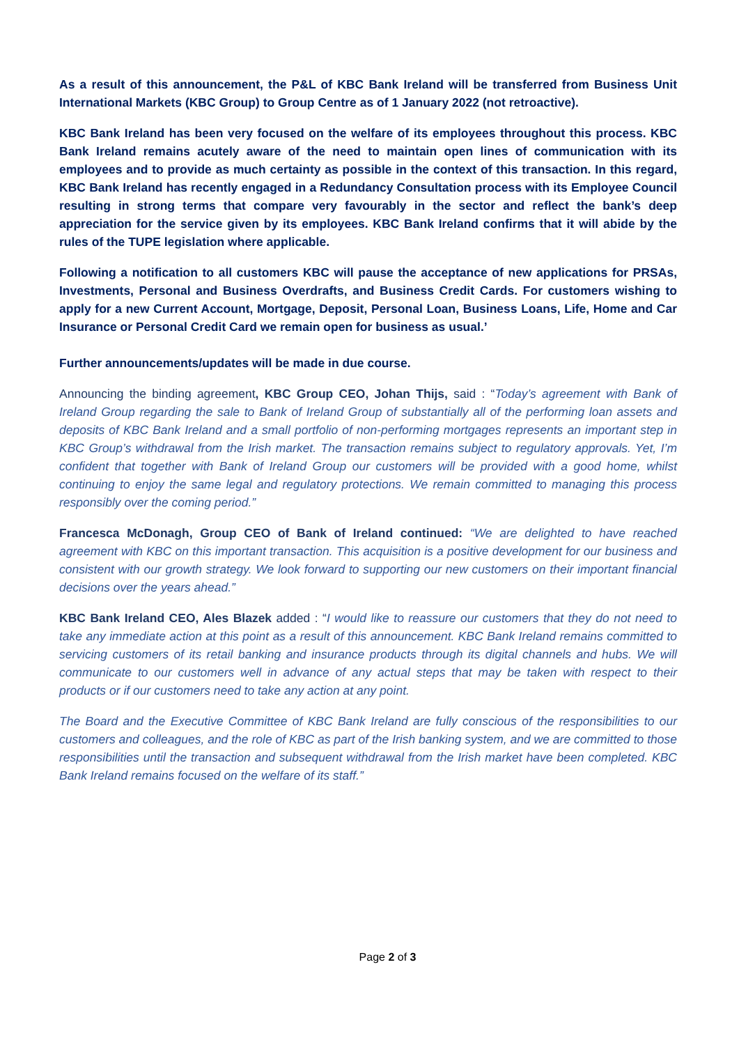As a result of this announcement, the P&L of KBC Bank Ireland will be transferred from Business Unit International Markets (KBC Group) to Group Centre as of 1 January 2022 (not retroactive).
KBC Bank Ireland has been very focused on the welfare of its employees throughout this process. KBC Bank Ireland remains acutely aware of the need to maintain open lines of communication with its employees and to provide as much certainty as possible in the context of this transaction. In this regard, KBC Bank Ireland has recently engaged in a Redundancy Consultation process with its Employee Council resulting in strong terms that compare very favourably in the sector and reflect the bank’s deep appreciation for the service given by its employees. KBC Bank Ireland confirms that it will abide by the rules of the TUPE legislation where applicable.
Following a notification to all customers KBC will pause the acceptance of new applications for PRSAs, Investments, Personal and Business Overdrafts, and Business Credit Cards. For customers wishing to apply for a new Current Account, Mortgage, Deposit, Personal Loan, Business Loans, Life, Home and Car Insurance or Personal Credit Card we remain open for business as usual.’
Further announcements/updates will be made in due course.
Announcing the binding agreement, KBC Group CEO, Johan Thijs, said : “Today’s agreement with Bank of Ireland Group regarding the sale to Bank of Ireland Group of substantially all of the performing loan assets and deposits of KBC Bank Ireland and a small portfolio of non-performing mortgages represents an important step in KBC Group’s withdrawal from the Irish market. The transaction remains subject to regulatory approvals. Yet, I’m confident that together with Bank of Ireland Group our customers will be provided with a good home, whilst continuing to enjoy the same legal and regulatory protections. We remain committed to managing this process responsibly over the coming period.”
Francesca McDonagh, Group CEO of Bank of Ireland continued: “We are delighted to have reached agreement with KBC on this important transaction. This acquisition is a positive development for our business and consistent with our growth strategy. We look forward to supporting our new customers on their important financial decisions over the years ahead.”
KBC Bank Ireland CEO, Ales Blazek added : “I would like to reassure our customers that they do not need to take any immediate action at this point as a result of this announcement. KBC Bank Ireland remains committed to servicing customers of its retail banking and insurance products through its digital channels and hubs. We will communicate to our customers well in advance of any actual steps that may be taken with respect to their products or if our customers need to take any action at any point.
The Board and the Executive Committee of KBC Bank Ireland are fully conscious of the responsibilities to our customers and colleagues, and the role of KBC as part of the Irish banking system, and we are committed to those responsibilities until the transaction and subsequent withdrawal from the Irish market have been completed. KBC Bank Ireland remains focused on the welfare of its staff.”
Page 2 of 3